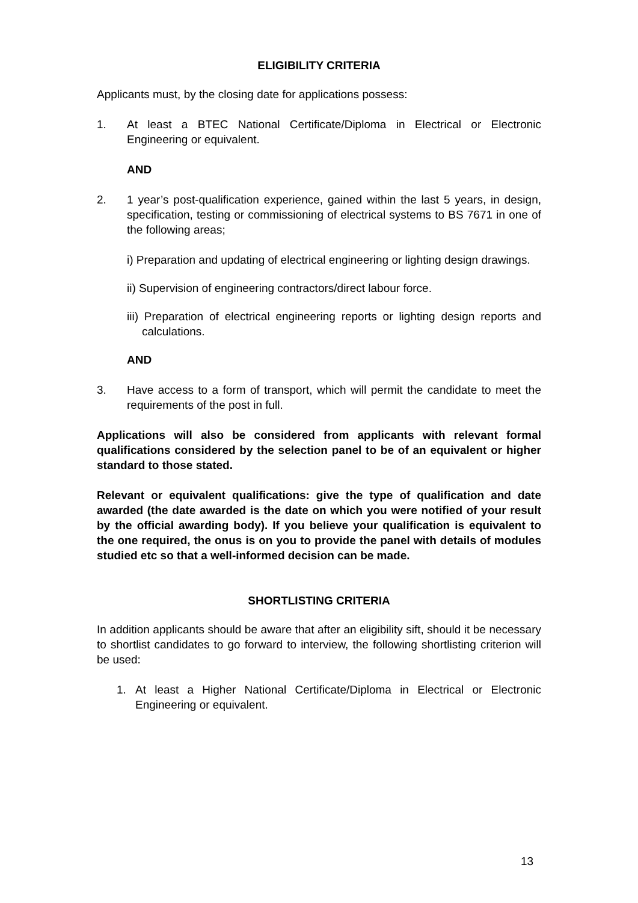ELIGIBILITY CRITERIA
Applicants must, by the closing date for applications possess:
1. At least a BTEC National Certificate/Diploma in Electrical or Electronic Engineering or equivalent.
AND
2. 1 year’s post-qualification experience, gained within the last 5 years, in design, specification, testing or commissioning of electrical systems to BS 7671 in one of the following areas;
i) Preparation and updating of electrical engineering or lighting design drawings.
ii) Supervision of engineering contractors/direct labour force.
iii) Preparation of electrical engineering reports or lighting design reports and calculations.
AND
3. Have access to a form of transport, which will permit the candidate to meet the requirements of the post in full.
Applications will also be considered from applicants with relevant formal qualifications considered by the selection panel to be of an equivalent or higher standard to those stated.
Relevant or equivalent qualifications: give the type of qualification and date awarded (the date awarded is the date on which you were notified of your result by the official awarding body). If you believe your qualification is equivalent to the one required, the onus is on you to provide the panel with details of modules studied etc so that a well-informed decision can be made.
SHORTLISTING CRITERIA
In addition applicants should be aware that after an eligibility sift, should it be necessary to shortlist candidates to go forward to interview, the following shortlisting criterion will be used:
1. At least a Higher National Certificate/Diploma in Electrical or Electronic Engineering or equivalent.
13